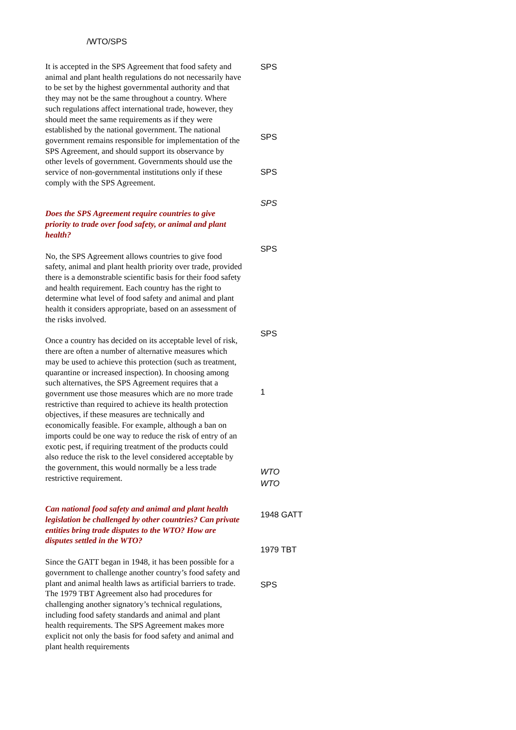/WTO/SPS
It is accepted in the SPS Agreement that food safety and animal and plant health regulations do not necessarily have to be set by the highest governmental authority and that they may not be the same throughout a country. Where such regulations affect international trade, however, they should meet the same requirements as if they were established by the national government. The national government remains responsible for implementation of the SPS Agreement, and should support its observance by other levels of government. Governments should use the service of non-governmental institutions only if these comply with the SPS Agreement.
Does the SPS Agreement require countries to give priority to trade over food safety, or animal and plant health?
No, the SPS Agreement allows countries to give food safety, animal and plant health priority over trade, provided there is a demonstrable scientific basis for their food safety and health requirement. Each country has the right to determine what level of food safety and animal and plant health it considers appropriate, based on an assessment of the risks involved.
Once a country has decided on its acceptable level of risk, there are often a number of alternative measures which may be used to achieve this protection (such as treatment, quarantine or increased inspection). In choosing among such alternatives, the SPS Agreement requires that a government use those measures which are no more trade restrictive than required to achieve its health protection objectives, if these measures are technically and economically feasible. For example, although a ban on imports could be one way to reduce the risk of entry of an exotic pest, if requiring treatment of the products could also reduce the risk to the level considered acceptable by the government, this would normally be a less trade restrictive requirement.
Can national food safety and animal and plant health legislation be challenged by other countries? Can private entities bring trade disputes to the WTO? How are disputes settled in the WTO?
Since the GATT began in 1948, it has been possible for a government to challenge another country’s food safety and plant and animal health laws as artificial barriers to trade. The 1979 TBT Agreement also had procedures for challenging another signatory’s technical regulations, including food safety standards and animal and plant health requirements. The SPS Agreement makes more explicit not only the basis for food safety and animal and plant health requirements
SPS
SPS
SPS
SPS
SPS
SPS
1
WTO
WTO
1948 GATT
1979 TBT
SPS